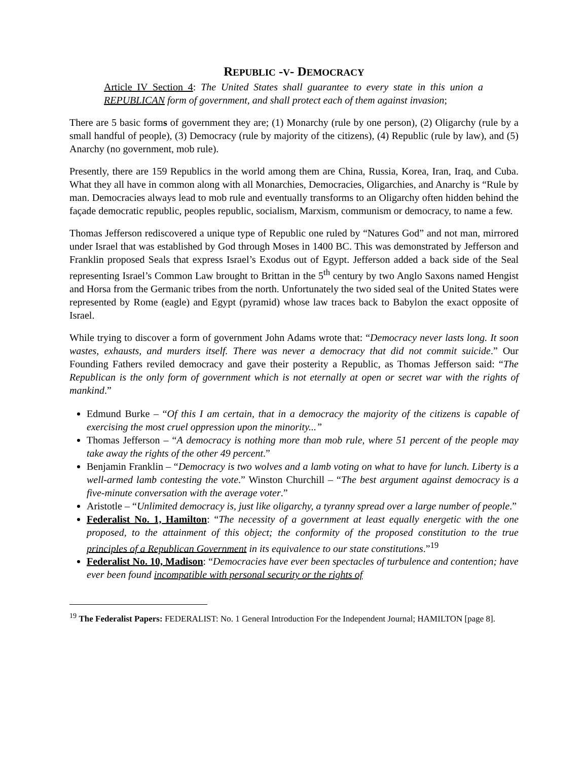REPUBLIC -V- DEMOCRACY
Article IV Section 4: The United States shall guarantee to every state in this union a REPUBLICAN form of government, and shall protect each of them against invasion;
There are 5 basic forms of government they are; (1) Monarchy (rule by one person), (2) Oligarchy (rule by a small handful of people), (3) Democracy (rule by majority of the citizens), (4) Republic (rule by law), and (5) Anarchy (no government, mob rule).
Presently, there are 159 Republics in the world among them are China, Russia, Korea, Iran, Iraq, and Cuba. What they all have in common along with all Monarchies, Democracies, Oligarchies, and Anarchy is “Rule by man. Democracies always lead to mob rule and eventually transforms to an Oligarchy often hidden behind the façade democratic republic, peoples republic, socialism, Marxism, communism or democracy, to name a few.
Thomas Jefferson rediscovered a unique type of Republic one ruled by “Natures God” and not man, mirrored under Israel that was established by God through Moses in 1400 BC. This was demonstrated by Jefferson and Franklin proposed Seals that express Israel’s Exodus out of Egypt. Jefferson added a back side of the Seal representing Israel’s Common Law brought to Brittan in the 5<sup>th</sup> century by two Anglo Saxons named Hengist and Horsa from the Germanic tribes from the north. Unfortunately the two sided seal of the United States were represented by Rome (eagle) and Egypt (pyramid) whose law traces back to Babylon the exact opposite of Israel.
While trying to discover a form of government John Adams wrote that: “Democracy never lasts long. It soon wastes, exhausts, and murders itself. There was never a democracy that did not commit suicide.” Our Founding Fathers reviled democracy and gave their posterity a Republic, as Thomas Jefferson said: “The Republican is the only form of government which is not eternally at open or secret war with the rights of mankind.”
Edmund Burke – “Of this I am certain, that in a democracy the majority of the citizens is capable of exercising the most cruel oppression upon the minority...”
Thomas Jefferson – “A democracy is nothing more than mob rule, where 51 percent of the people may take away the rights of the other 49 percent.”
Benjamin Franklin – “Democracy is two wolves and a lamb voting on what to have for lunch. Liberty is a well-armed lamb contesting the vote.” Winston Churchill – “The best argument against democracy is a five-minute conversation with the average voter.”
Aristotle – “Unlimited democracy is, just like oligarchy, a tyranny spread over a large number of people.”
Federalist No. 1, Hamilton: “The necessity of a government at least equally energetic with the one proposed, to the attainment of this object; the conformity of the proposed constitution to the true principles of a Republican Government in its equivalence to our state constitutions.”<sup>19</sup>
Federalist No. 10, Madison: “Democracies have ever been spectacles of turbulence and contention; have ever been found incompatible with personal security or the rights of
<sup>19</sup> The Federalist Papers: FEDERALIST: No. 1 General Introduction For the Independent Journal; HAMILTON [page 8].